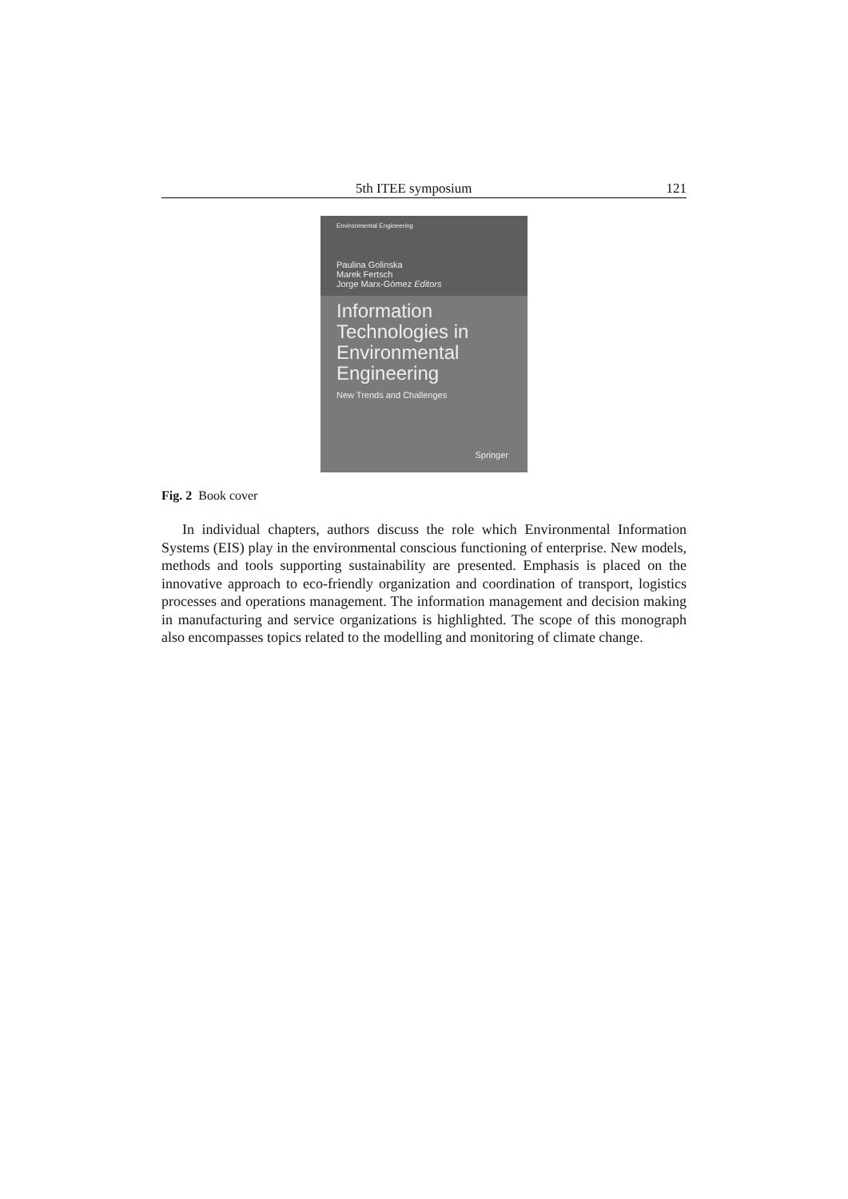5th ITEE symposium 121
Environmental Engineering
Paulina Golinska
Marek Fertsch
Jorge Marx-Gómez Editors
Information Technologies in Environmental Engineering
New Trends and Challenges
Springer
Fig. 2 Book cover
In individual chapters, authors discuss the role which Environmental Information Systems (EIS) play in the environmental conscious functioning of enterprise. New models, methods and tools supporting sustainability are presented. Emphasis is placed on the innovative approach to eco-friendly organization and coordination of transport, logistics processes and operations management. The information management and decision making in manufacturing and service organizations is highlighted. The scope of this monograph also encompasses topics related to the modelling and monitoring of climate change.